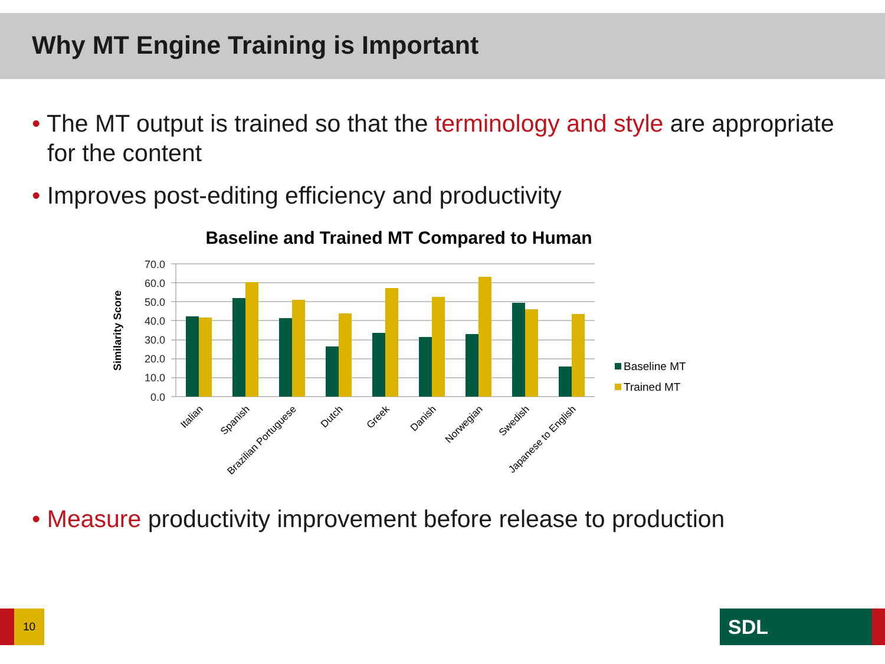Why MT Engine Training is Important
• The MT output is trained so that the terminology and style are appropriate for the content
• Improves post-editing efficiency and productivity
Baseline and Trained MT Compared to Human
Similarity Score
70.0
60.0
50.0
40.0
30.0
20.0
10.0
0.0
Italian
Spanish
Brazilian Portuguese
Dutch
Greek
Danish
Norwegian
Swedish
Japanese to English
Baseline MT
Trained MT
• Measure productivity improvement before release to production
10 SDL